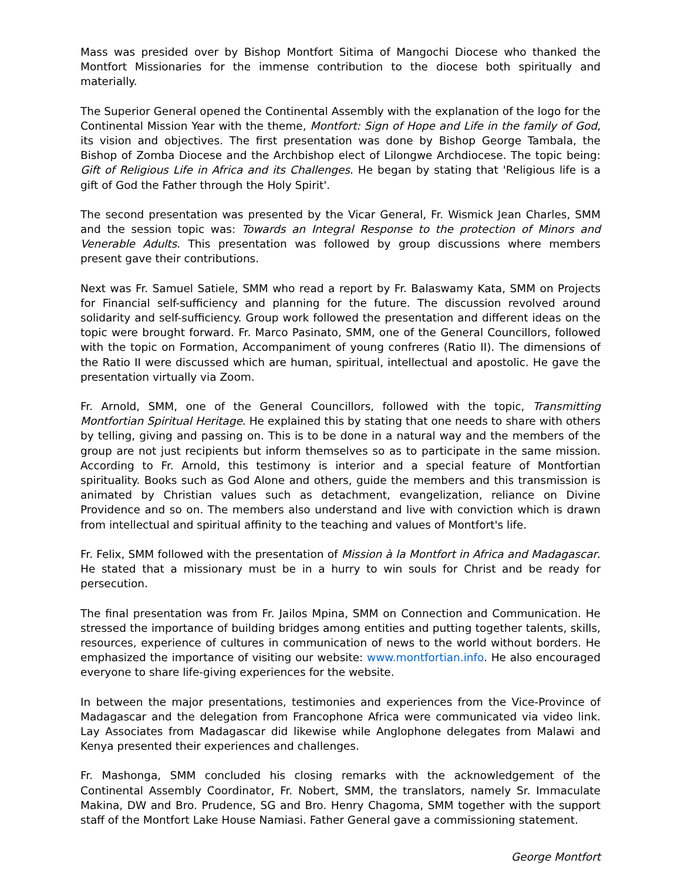Mass was presided over by Bishop Montfort Sitima of Mangochi Diocese who thanked the Montfort Missionaries for the immense contribution to the diocese both spiritually and materially.
The Superior General opened the Continental Assembly with the explanation of the logo for the Continental Mission Year with the theme, Montfort: Sign of Hope and Life in the family of God, its vision and objectives. The first presentation was done by Bishop George Tambala, the Bishop of Zomba Diocese and the Archbishop elect of Lilongwe Archdiocese. The topic being: Gift of Religious Life in Africa and its Challenges. He began by stating that 'Religious life is a gift of God the Father through the Holy Spirit'.
The second presentation was presented by the Vicar General, Fr. Wismick Jean Charles, SMM and the session topic was: Towards an Integral Response to the protection of Minors and Venerable Adults. This presentation was followed by group discussions where members present gave their contributions.
Next was Fr. Samuel Satiele, SMM who read a report by Fr. Balaswamy Kata, SMM on Projects for Financial self-sufficiency and planning for the future. The discussion revolved around solidarity and self-sufficiency. Group work followed the presentation and different ideas on the topic were brought forward. Fr. Marco Pasinato, SMM, one of the General Councillors, followed with the topic on Formation, Accompaniment of young confreres (Ratio II). The dimensions of the Ratio II were discussed which are human, spiritual, intellectual and apostolic. He gave the presentation virtually via Zoom.
Fr. Arnold, SMM, one of the General Councillors, followed with the topic, Transmitting Montfortian Spiritual Heritage. He explained this by stating that one needs to share with others by telling, giving and passing on. This is to be done in a natural way and the members of the group are not just recipients but inform themselves so as to participate in the same mission. According to Fr. Arnold, this testimony is interior and a special feature of Montfortian spirituality. Books such as God Alone and others, guide the members and this transmission is animated by Christian values such as detachment, evangelization, reliance on Divine Providence and so on. The members also understand and live with conviction which is drawn from intellectual and spiritual affinity to the teaching and values of Montfort's life.
Fr. Felix, SMM followed with the presentation of Mission à la Montfort in Africa and Madagascar. He stated that a missionary must be in a hurry to win souls for Christ and be ready for persecution.
The final presentation was from Fr. Jailos Mpina, SMM on Connection and Communication. He stressed the importance of building bridges among entities and putting together talents, skills, resources, experience of cultures in communication of news to the world without borders. He emphasized the importance of visiting our website: www.montfortian.info. He also encouraged everyone to share life-giving experiences for the website.
In between the major presentations, testimonies and experiences from the Vice-Province of Madagascar and the delegation from Francophone Africa were communicated via video link. Lay Associates from Madagascar did likewise while Anglophone delegates from Malawi and Kenya presented their experiences and challenges.
Fr. Mashonga, SMM concluded his closing remarks with the acknowledgement of the Continental Assembly Coordinator, Fr. Nobert, SMM, the translators, namely Sr. Immaculate Makina, DW and Bro. Prudence, SG and Bro. Henry Chagoma, SMM together with the support staff of the Montfort Lake House Namiasi. Father General gave a commissioning statement.
George Montfort